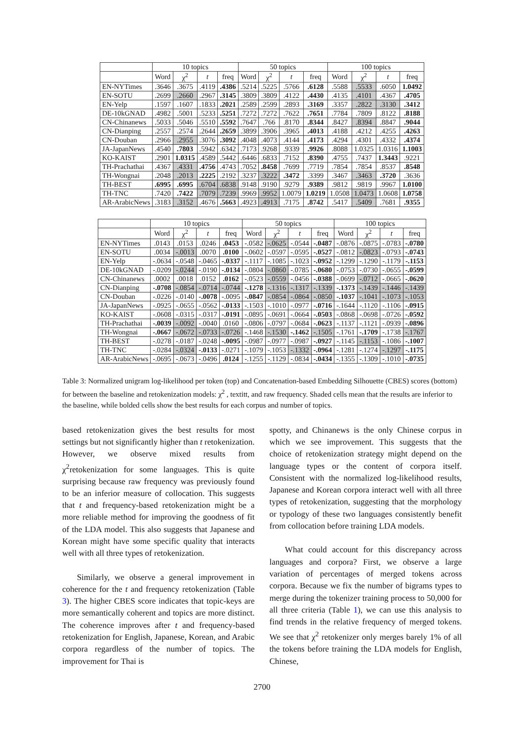| | 10 topics | | | | 50 topics | | | | 100 topics | | | |
| --- | --- | --- | --- | --- | --- | --- | --- | --- | --- | --- | --- | --- |
| | Word | χ<sup>2</sup> | t | freq | Word | χ<sup>2</sup> | t | freq | Word | χ<sup>2</sup> | t | freq |
| EN-NYTimes | .3646 | .3675 | .4119 | .4386 | .5214 | .5225 | .5766 | .6128 | .5588 | .5533 | .6050 | 1.0492 |
| EN-SOTU | .2699 | .2660 | .2967 | .3145 | .3809 | .3809 | .4122 | .4430 | .4135 | .4101 | .4367 | .4705 |
| EN-Yelp | .1597 | .1607 | .1833 | .2021 | .2589 | .2599 | .2893 | .3169 | .3357 | .2822 | .3130 | .3412 |
| DE-10kGNAD | .4982 | .5001 | .5233 | .5251 | .7272 | .7272 | .7622 | .7651 | .7784 | .7809 | .8122 | .8188 |
| CN-Chinanews | .5033 | .5046 | .5510 | .5592 | .7647 | .766 | .8170 | .8344 | .8427 | .8394 | .8847 | .9044 |
| CN-Dianping | .2557 | .2574 | .2644 | .2659 | .3899 | .3906 | .3965 | .4013 | .4188 | .4212 | .4255 | .4263 |
| CN-Douban | .2966 | .2955 | .3076 | .3092 | .4048 | .4073 | .4144 | .4173 | .4294 | .4301 | .4332 | .4374 |
| JA-JapanNews | .4540 | .7803 | .5942 | .6342 | .7173 | .9268 | .9339 | .9926 | .8088 | 1.0325 | 1.0316 | 1.1003 |
| KO-KAIST | .2901 | 1.0315 | .4589 | .5442 | .6446 | .6833 | .7152 | .8390 | .4755 | .7437 | 1.3443 | .9221 |
| TH-Prachathai | .4367 | .4331 | .4756 | .4743 | .7052 | .8458 | .7699 | .7719 | .7854 | .7854 | .8537 | .8548 |
| TH-Wongnai | .2048 | .2013 | .2225 | .2192 | .3237 | .3222 | .3472 | .3399 | .3467 | .3463 | .3720 | .3636 |
| TH-BEST | .6995 | .6995 | .6704 | .6838 | .9148 | .9190 | .9279 | .9389 | .9812 | .9819 | .9967 | 1.0100 |
| TH-TNC | .7420 | .7422 | .7079 | .7239 | .9969 | .9952 | 1.0079 | 1.0219 | 1.0508 | 1.0473 | 1.0608 | 1.0758 |
| AR-ArabicNews | .3183 | .3152 | .4676 | .5663 | .4923 | .4913 | .7175 | .8742 | .5417 | .5409 | .7681 | .9355 |
| | 10 topics | | | | 50 topics | | | | 100 topics | | | |
| --- | --- | --- | --- | --- | --- | --- | --- | --- | --- | --- | --- | --- |
| | Word | χ<sup>2</sup> | t | freq | Word | χ<sup>2</sup> | t | freq | Word | χ<sup>2</sup> | t | freq |
| EN-NYTimes | .0143 | .0153 | .0246 | .0453 | -.0582 | -.0625 | -.0544 | -.0487 | -.0876 | -.0875 | -.0783 | -.0780 |
| EN-SOTU | .0034 | -.0013 | .0070 | .0100 | -.0602 | -.0597 | -.0595 | -.0527 | -.0812 | -.0823 | -.0793 | -.0743 |
| EN-Yelp | -.0634 | -.0548 | -.0465 | -.0337 | -.1117 | -.1085 | -.1023 | -.0952 | -.1299 | -.1290 | -.1179 | -.1153 |
| DE-10kGNAD | -.0209 | -.0244 | -.0190 | -.0134 | -.0804 | -.0860 | -.0785 | -.0680 | -.0753 | -.0730 | -.0655 | -.0599 |
| CN-Chinanews | .0002 | .0018 | .0152 | .0162 | -.0523 | -.0559 | -.0456 | -.0388 | -.0699 | -.0712 | -.0665 | -.0620 |
| CN-Dianping | -.0708 | -.0854 | -.0714 | -.0744 | -.1278 | -.1316 | -.1317 | -.1339 | -.1373 | -.1439 | -.1446 | -.1439 |
| CN-Douban | -.0226 | -.0140 | -.0078 | -.0095 | -.0847 | -.0854 | -.0864 | -.0850 | -.1037 | -.1041 | -.1073 | -.1053 |
| JA-JapanNews | -.0925 | -.0655 | -.0562 | -.0133 | -.1503 | -.1010 | -.0977 | -.0716 | -.1644 | -.1120 | -.1106 | -.0915 |
| KO-KAIST | -.0608 | -.0315 | -.0317 | -.0191 | -.0895 | -.0691 | -.0664 | -.0503 | -.0868 | -.0698 | -.0726 | -.0592 |
| TH-Prachathai | -.0039 | -.0092 | -.0040 | .0160 | -.0806 | -.0797 | -.0684 | -.0623 | -.1137 | -.1121 | -.0939 | -.0896 |
| TH-Wongnai | -.0667 | -.0672 | -.0733 | -.0726 | -.1468 | -.1530 | -.1462 | -.1505 | -.1761 | -.1709 | -.1738 | -.1767 |
| TH-BEST | -.0278 | -.0187 | -.0248 | -.0095 | -.0987 | -.0977 | -.0987 | -.0927 | -.1145 | -.1153 | -.1086 | -.1007 |
| TH-TNC | -.0284 | -.0324 | -.0133 | -.0271 | -.1079 | -.1053 | -.1332 | -.0964 | -.1281 | -.1274 | -.1297 | -.1175 |
| AR-ArabicNews | -.0695 | -.0673 | -.0496 | .0124 | -.1255 | -.1129 | -.0834 | -.0434 | -.1355 | -.1309 | -.1010 | -.0735 |
Table 3: Normalized unigram log-likelihood per token (top) and Concatenation-based Embedding Silhouette (CBES) scores (bottom) for between the baseline and retokenization models: χ<sup>2</sup> , textitt, and raw frequency. Shaded cells mean that the results are inferior to the baseline, while bolded cells show the best results for each corpus and number of topics.
based retokenization gives the best results for most settings but not significantly higher than t retokenization. However, we observe mixed results from χ<sup>2</sup>retokenization for some languages. This is quite surprising because raw frequency was previously found to be an inferior measure of collocation. This suggests that t and frequency-based retokenization might be a more reliable method for improving the goodness of fit of the LDA model. This also suggests that Japanese and Korean might have some specific quality that interacts well with all three types of retokenization.
Similarly, we observe a general improvement in coherence for the t and frequency retokenization (Table 3). The higher CBES score indicates that topic-keys are more semantically coherent and topics are more distinct. The coherence improves after t and frequency-based retokenization for English, Japanese, Korean, and Arabic corpora regardless of the number of topics. The improvement for Thai is
spotty, and Chinanews is the only Chinese corpus in which we see improvement. This suggests that the choice of retokenization strategy might depend on the language types or the content of corpora itself. Consistent with the normalized log-likelihood results, Japanese and Korean corpora interact well with all three types of retokenization, suggesting that the morphology or typology of these two languages consistently benefit from collocation before training LDA models.
What could account for this discrepancy across languages and corpora? First, we observe a large variation of percentages of merged tokens across corpora. Because we fix the number of bigrams types to merge during the tokenizer training process to 50,000 for all three criteria (Table 1), we can use this analysis to find trends in the relative frequency of merged tokens. We see that χ<sup>2</sup> retokenizer only merges barely 1% of all the tokens before training the LDA models for English, Chinese,
2700